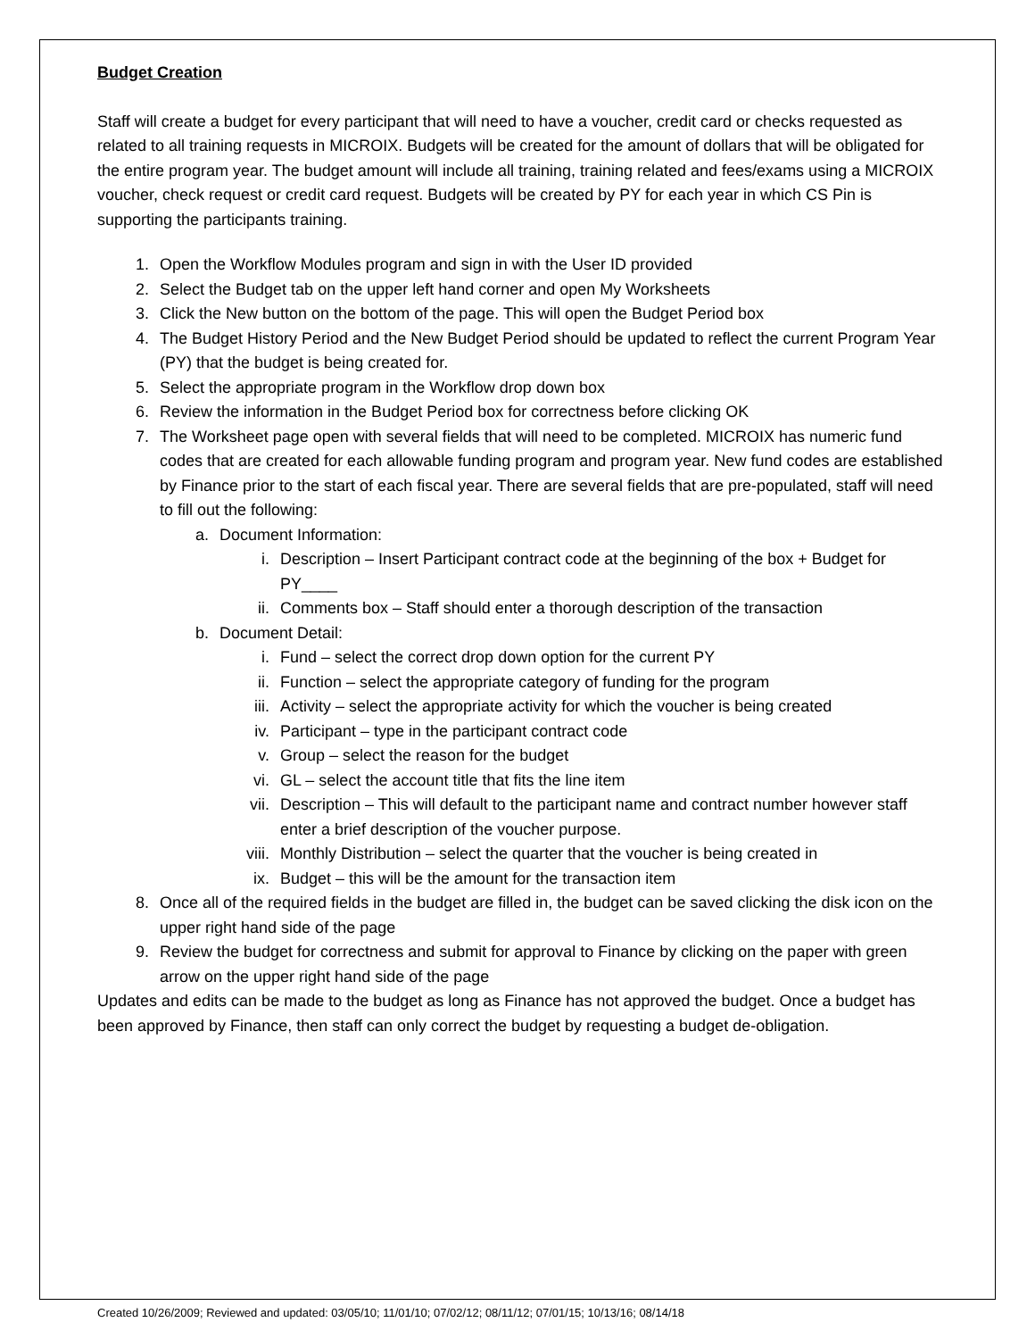Budget Creation
Staff will create a budget for every participant that will need to have a voucher, credit card or checks requested as related to all training requests in MICROIX. Budgets will be created for the amount of dollars that will be obligated for the entire program year. The budget amount will include all training, training related and fees/exams using a MICROIX voucher, check request or credit card request. Budgets will be created by PY for each year in which CS Pin is supporting the participants training.
1. Open the Workflow Modules program and sign in with the User ID provided
2. Select the Budget tab on the upper left hand corner and open My Worksheets
3. Click the New button on the bottom of the page. This will open the Budget Period box
4. The Budget History Period and the New Budget Period should be updated to reflect the current Program Year (PY) that the budget is being created for.
5. Select the appropriate program in the Workflow drop down box
6. Review the information in the Budget Period box for correctness before clicking OK
7. The Worksheet page open with several fields that will need to be completed. MICROIX has numeric fund codes that are created for each allowable funding program and program year. New fund codes are established by Finance prior to the start of each fiscal year. There are several fields that are pre-populated, staff will need to fill out the following:
a. Document Information:
i. Description – Insert Participant contract code at the beginning of the box + Budget for PY____
ii. Comments box – Staff should enter a thorough description of the transaction
b. Document Detail:
i. Fund – select the correct drop down option for the current PY
ii. Function – select the appropriate category of funding for the program
iii. Activity – select the appropriate activity for which the voucher is being created
iv. Participant – type in the participant contract code
v. Group – select the reason for the budget
vi. GL – select the account title that fits the line item
vii. Description – This will default to the participant name and contract number however staff enter a brief description of the voucher purpose.
viii. Monthly Distribution – select the quarter that the voucher is being created in
ix. Budget – this will be the amount for the transaction item
8. Once all of the required fields in the budget are filled in, the budget can be saved clicking the disk icon on the upper right hand side of the page
9. Review the budget for correctness and submit for approval to Finance by clicking on the paper with green arrow on the upper right hand side of the page
Updates and edits can be made to the budget as long as Finance has not approved the budget. Once a budget has been approved by Finance, then staff can only correct the budget by requesting a budget de-obligation.
Created 10/26/2009; Reviewed and updated: 03/05/10; 11/01/10; 07/02/12; 08/11/12; 07/01/15; 10/13/16; 08/14/18